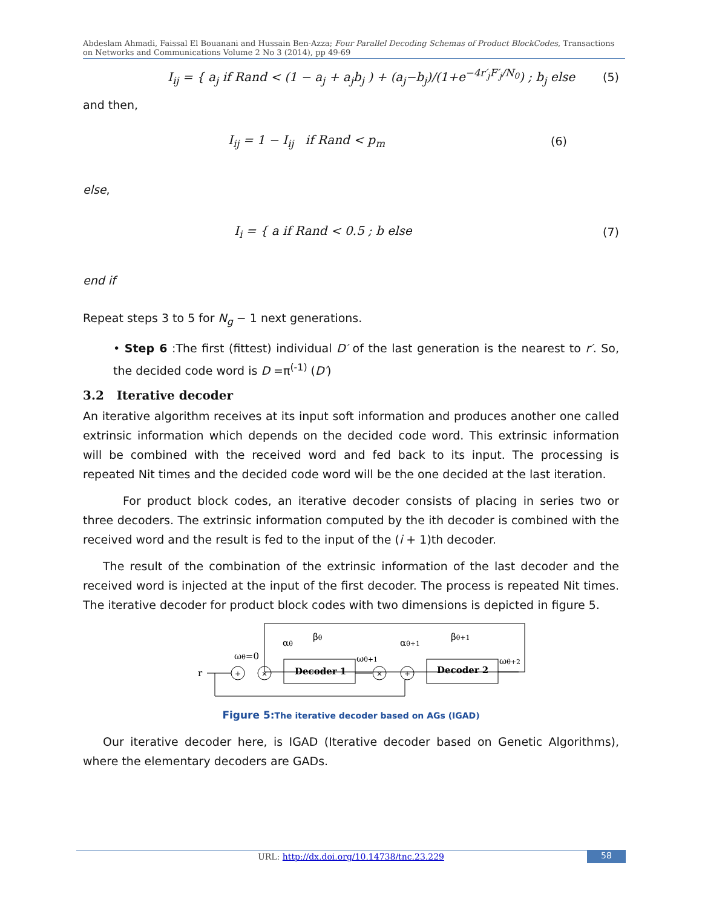Abdeslam Ahmadi, Faissal El Bouanani and Hussain Ben-Azza; Four Parallel Decoding Schemas of Product BlockCodes, Transactions on Networks and Communications Volume 2 No 3 (2014), pp 49-69
I<sub>ij</sub> = { a<sub>j</sub> if Rand < (1 − a<sub>j</sub> + a<sub>j</sub>b<sub>j</sub> ) + (a<sub>j</sub>−b<sub>j</sub>)/(1+e<sup>−4r′<sub>j</sub>F′<sub>j</sub>/N<sub>0</sub></sup>) ; b<sub>j</sub> else (5)
and then,
I<sub>ij</sub> = 1 − I<sub>ij</sub> if Rand < p<sub>m</sub> (6)
else,
I<sub>i</sub> = { a if Rand < 0.5 ; b else (7)
end if
Repeat steps 3 to 5 for N<sub>g</sub> − 1 next generations.
• Step 6 :The first (fittest) individual D′ of the last generation is the nearest to r′. So, the decided code word is D =π<sup>(-1)</sup> (D′)
3.2 Iterative decoder
An iterative algorithm receives at its input soft information and produces another one called extrinsic information which depends on the decided code word. This extrinsic information will be combined with the received word and fed back to its input. The processing is repeated Nit times and the decided code word will be the one decided at the last iteration.
For product block codes, an iterative decoder consists of placing in series two or three decoders. The extrinsic information computed by the ith decoder is combined with the received word and the result is fed to the input of the (i + 1)th decoder.
The result of the combination of the extrinsic information of the last decoder and the received word is injected at the input of the first decoder. The process is repeated Nit times. The iterative decoder for product block codes with two dimensions is depicted in figure 5.
r
+
×
Decoder 1
×
+
Decoder 2
ωθ=0
αθ
βθ
ωθ+1
αθ+1
βθ+1
ωθ+2
Figure 5: The iterative decoder based on AGs (IGAD)
Our iterative decoder here, is IGAD (Iterative decoder based on Genetic Algorithms), where the elementary decoders are GADs.
URL: http://dx.doi.org/10.14738/tnc.23.229 58